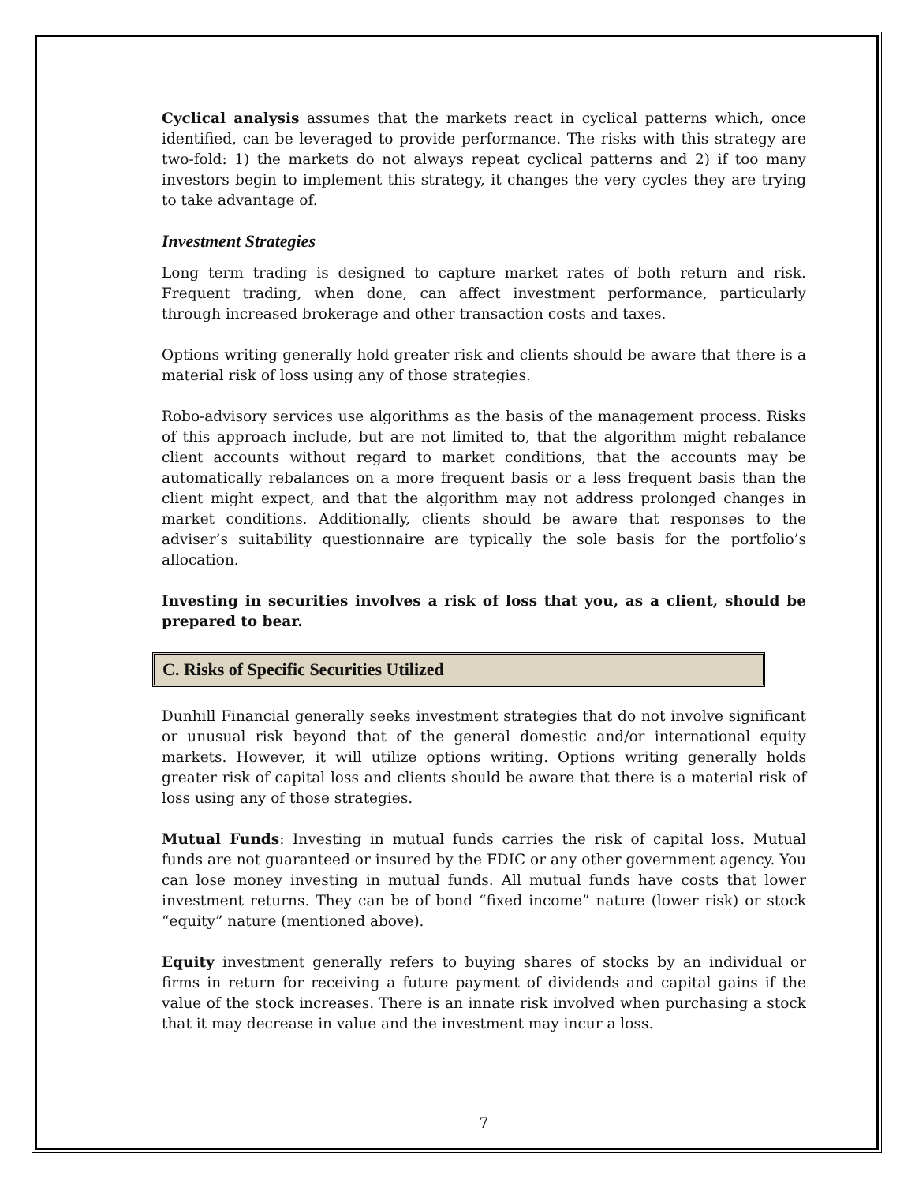Cyclical analysis assumes that the markets react in cyclical patterns which, once identified, can be leveraged to provide performance. The risks with this strategy are two-fold: 1) the markets do not always repeat cyclical patterns and 2) if too many investors begin to implement this strategy, it changes the very cycles they are trying to take advantage of.
Investment Strategies
Long term trading is designed to capture market rates of both return and risk. Frequent trading, when done, can affect investment performance, particularly through increased brokerage and other transaction costs and taxes.
Options writing generally hold greater risk and clients should be aware that there is a material risk of loss using any of those strategies.
Robo-advisory services use algorithms as the basis of the management process. Risks of this approach include, but are not limited to, that the algorithm might rebalance client accounts without regard to market conditions, that the accounts may be automatically rebalances on a more frequent basis or a less frequent basis than the client might expect, and that the algorithm may not address prolonged changes in market conditions. Additionally, clients should be aware that responses to the adviser’s suitability questionnaire are typically the sole basis for the portfolio’s allocation.
Investing in securities involves a risk of loss that you, as a client, should be prepared to bear.
C. Risks of Specific Securities Utilized
Dunhill Financial generally seeks investment strategies that do not involve significant or unusual risk beyond that of the general domestic and/or international equity markets. However, it will utilize options writing. Options writing generally holds greater risk of capital loss and clients should be aware that there is a material risk of loss using any of those strategies.
Mutual Funds: Investing in mutual funds carries the risk of capital loss. Mutual funds are not guaranteed or insured by the FDIC or any other government agency. You can lose money investing in mutual funds. All mutual funds have costs that lower investment returns. They can be of bond “fixed income” nature (lower risk) or stock “equity” nature (mentioned above).
Equity investment generally refers to buying shares of stocks by an individual or firms in return for receiving a future payment of dividends and capital gains if the value of the stock increases. There is an innate risk involved when purchasing a stock that it may decrease in value and the investment may incur a loss.
7